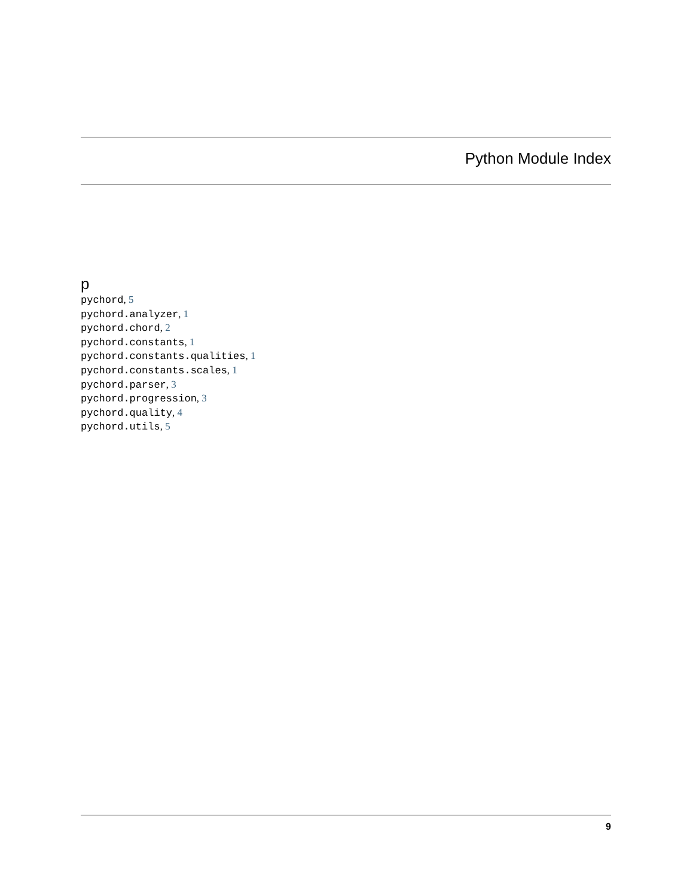Python Module Index
p
pychord, 5
pychord.analyzer, 1
pychord.chord, 2
pychord.constants, 1
pychord.constants.qualities, 1
pychord.constants.scales, 1
pychord.parser, 3
pychord.progression, 3
pychord.quality, 4
pychord.utils, 5
9